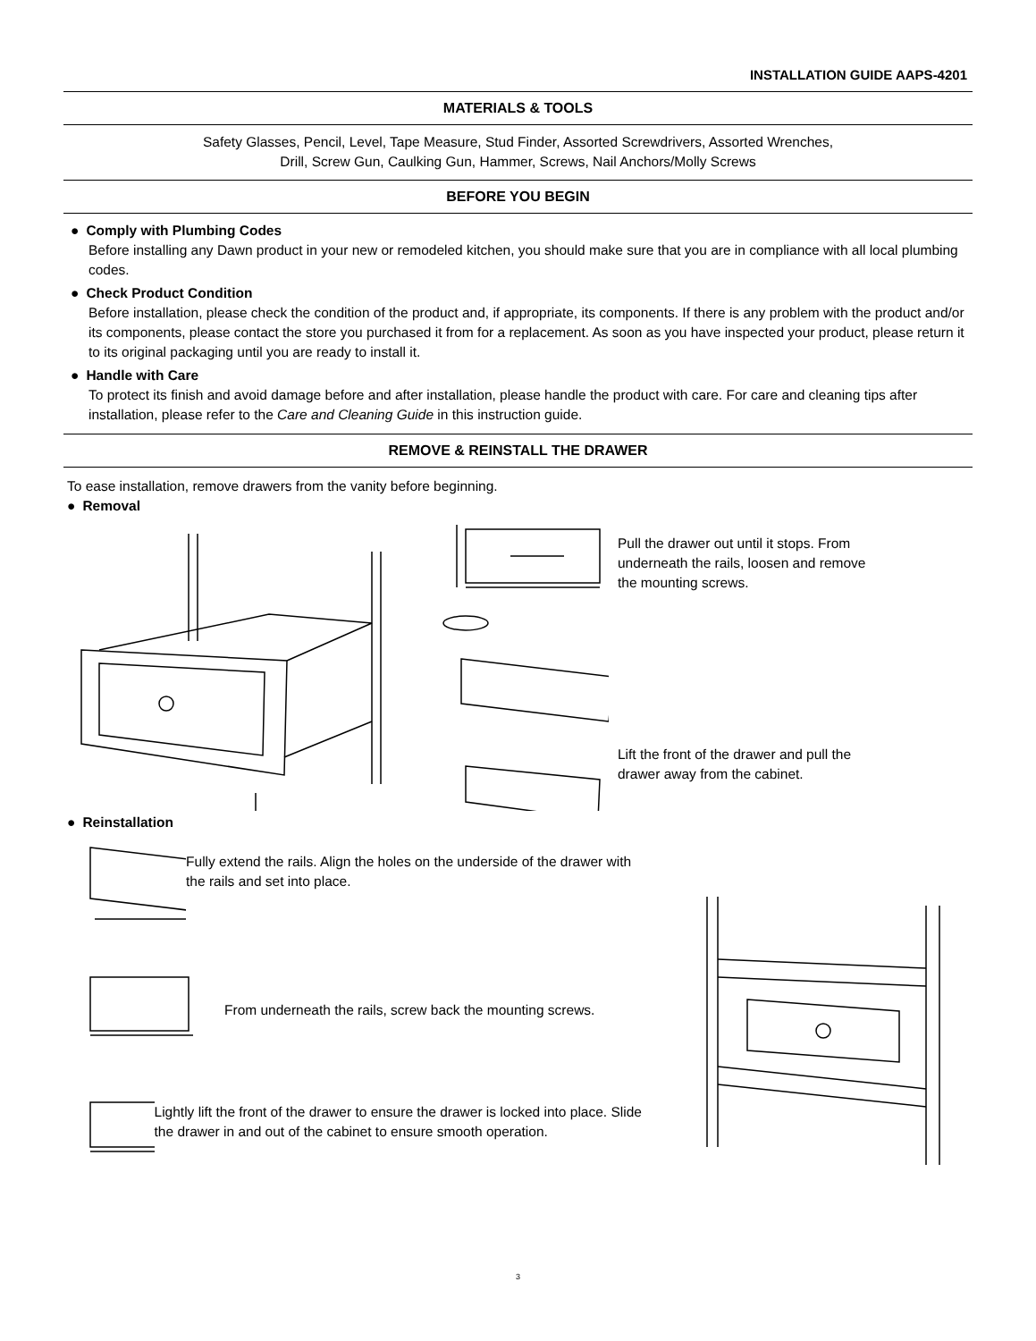INSTALLATION GUIDE AAPS-4201
MATERIALS & TOOLS
Safety Glasses, Pencil, Level, Tape Measure, Stud Finder, Assorted Screwdrivers, Assorted Wrenches,
Drill, Screw Gun, Caulking Gun, Hammer, Screws, Nail Anchors/Molly Screws
BEFORE YOU BEGIN
● Comply with Plumbing Codes
Before installing any Dawn product in your new or remodeled kitchen, you should make sure that you are in compliance with all local plumbing codes.
● Check Product Condition
Before installation, please check the condition of the product and, if appropriate, its components. If there is any problem with the product and/or its components, please contact the store you purchased it from for a replacement. As soon as you have inspected your product, please return it to its original packaging until you are ready to install it.
● Handle with Care
To protect its finish and avoid damage before and after installation, please handle the product with care. For care and cleaning tips after installation, please refer to the Care and Cleaning Guide in this instruction guide.
REMOVE & REINSTALL THE DRAWER
To ease installation, remove drawers from the vanity before beginning.
● Removal
Pull the drawer out until it stops. From underneath the rails, loosen and remove the mounting screws.
Lift the front of the drawer and pull the drawer away from the cabinet.
● Reinstallation
Fully extend the rails. Align the holes on the underside of the drawer with the rails and set into place.
From underneath the rails, screw back the mounting screws.
Lightly lift the front of the drawer to ensure the drawer is locked into place. Slide the drawer in and out of the cabinet to ensure smooth operation.
3